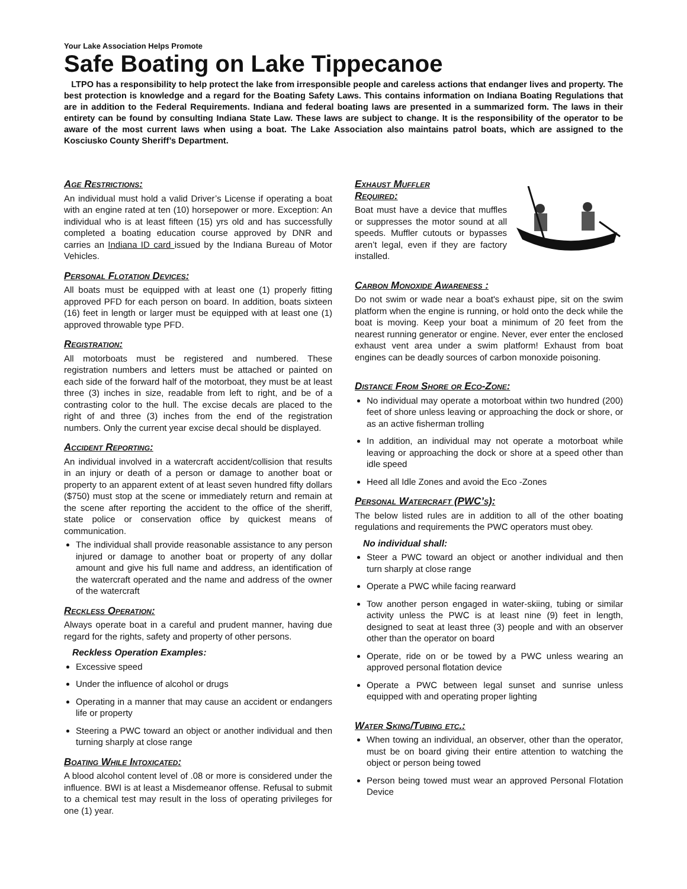Your Lake Association Helps Promote
Safe Boating on Lake Tippecanoe
LTPO has a responsibility to help protect the lake from irresponsible people and careless actions that endanger lives and property. The best protection is knowledge and a regard for the Boating Safety Laws. This contains information on Indiana Boating Regulations that are in addition to the Federal Requirements. Indiana and federal boating laws are presented in a summarized form. The laws in their entirety can be found by consulting Indiana State Law. These laws are subject to change. It is the responsibility of the operator to be aware of the most current laws when using a boat. The Lake Association also maintains patrol boats, which are assigned to the Kosciusko County Sheriff’s Department.
Age Restrictions:
An individual must hold a valid Driver’s License if operating a boat with an engine rated at ten (10) horsepower or more. Exception: An individual who is at least fifteen (15) yrs old and has successfully completed a boating education course approved by DNR and carries an Indiana ID card issued by the Indiana Bureau of Motor Vehicles.
Personal Flotation Devices:
All boats must be equipped with at least one (1) properly fitting approved PFD for each person on board. In addition, boats sixteen (16) feet in length or larger must be equipped with at least one (1) approved throwable type PFD.
Registration:
All motorboats must be registered and numbered. These registration numbers and letters must be attached or painted on each side of the forward half of the motorboat, they must be at least three (3) inches in size, readable from left to right, and be of a contrasting color to the hull. The excise decals are placed to the right of and three (3) inches from the end of the registration numbers. Only the current year excise decal should be displayed.
Accident Reporting:
An individual involved in a watercraft accident/collision that results in an injury or death of a person or damage to another boat or property to an apparent extent of at least seven hundred fifty dollars ($750) must stop at the scene or immediately return and remain at the scene after reporting the accident to the office of the sheriff, state police or conservation office by quickest means of communication.
The individual shall provide reasonable assistance to any person injured or damage to another boat or property of any dollar amount and give his full name and address, an identification of the watercraft operated and the name and address of the owner of the watercraft
Reckless Operation:
Always operate boat in a careful and prudent manner, having due regard for the rights, safety and property of other persons.
Reckless Operation Examples:
Excessive speed
Under the influence of alcohol or drugs
Operating in a manner that may cause an accident or endangers life or property
Steering a PWC toward an object or another individual and then turning sharply at close range
Boating While Intoxicated:
A blood alcohol content level of .08 or more is considered under the influence. BWI is at least a Misdemeanor offense. Refusal to submit to a chemical test may result in the loss of operating privileges for one (1) year.
Exhaust Muffler
Required:
Boat must have a device that muffles or suppresses the motor sound at all speeds. Muffler cutouts or bypasses aren’t legal, even if they are factory installed.
Carbon Monoxide Awareness :
Do not swim or wade near a boat's exhaust pipe, sit on the swim platform when the engine is running, or hold onto the deck while the boat is moving. Keep your boat a minimum of 20 feet from the nearest running generator or engine. Never, ever enter the enclosed exhaust vent area under a swim platform! Exhaust from boat engines can be deadly sources of carbon monoxide poisoning.
Distance From Shore or Eco-Zone:
No individual may operate a motorboat within two hundred (200) feet of shore unless leaving or approaching the dock or shore, or as an active fisherman trolling
In addition, an individual may not operate a motorboat while leaving or approaching the dock or shore at a speed other than idle speed
Heed all Idle Zones and avoid the Eco -Zones
Personal Watercraft (PWC’s):
The below listed rules are in addition to all of the other boating regulations and requirements the PWC operators must obey.
No individual shall:
Steer a PWC toward an object or another individual and then turn sharply at close range
Operate a PWC while facing rearward
Tow another person engaged in water-skiing, tubing or similar activity unless the PWC is at least nine (9) feet in length, designed to seat at least three (3) people and with an observer other than the operator on board
Operate, ride on or be towed by a PWC unless wearing an approved personal flotation device
Operate a PWC between legal sunset and sunrise unless equipped with and operating proper lighting
Water Sking/Tubing etc.:
When towing an individual, an observer, other than the operator, must be on board giving their entire attention to watching the object or person being towed
Person being towed must wear an approved Personal Flotation Device